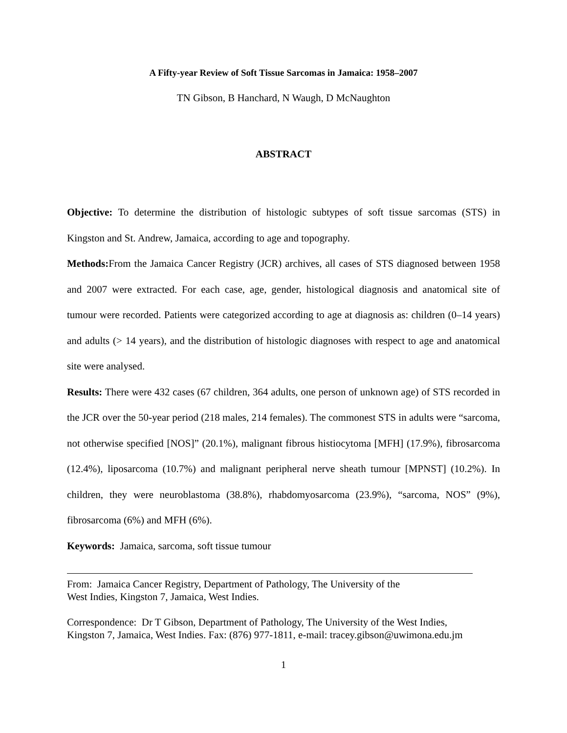A Fifty-year Review of Soft Tissue Sarcomas in Jamaica: 1958–2007
TN Gibson, B Hanchard, N Waugh, D McNaughton
ABSTRACT
Objective: To determine the distribution of histologic subtypes of soft tissue sarcomas (STS) in Kingston and St. Andrew, Jamaica, according to age and topography.
Methods: From the Jamaica Cancer Registry (JCR) archives, all cases of STS diagnosed between 1958 and 2007 were extracted. For each case, age, gender, histological diagnosis and anatomical site of tumour were recorded. Patients were categorized according to age at diagnosis as: children (0–14 years) and adults (> 14 years), and the distribution of histologic diagnoses with respect to age and anatomical site were analysed.
Results: There were 432 cases (67 children, 364 adults, one person of unknown age) of STS recorded in the JCR over the 50-year period (218 males, 214 females). The commonest STS in adults were “sarcoma, not otherwise specified [NOS]” (20.1%), malignant fibrous histiocytoma [MFH] (17.9%), fibrosarcoma (12.4%), liposarcoma (10.7%) and malignant peripheral nerve sheath tumour [MPNST] (10.2%). In children, they were neuroblastoma (38.8%), rhabdomyosarcoma (23.9%), “sarcoma, NOS” (9%), fibrosarcoma (6%) and MFH (6%).
Keywords: Jamaica, sarcoma, soft tissue tumour
From: Jamaica Cancer Registry, Department of Pathology, The University of the
West Indies, Kingston 7, Jamaica, West Indies.
Correspondence: Dr T Gibson, Department of Pathology, The University of the West Indies,
Kingston 7, Jamaica, West Indies. Fax: (876) 977-1811, e-mail: tracey.gibson@uwimona.edu.jm
1